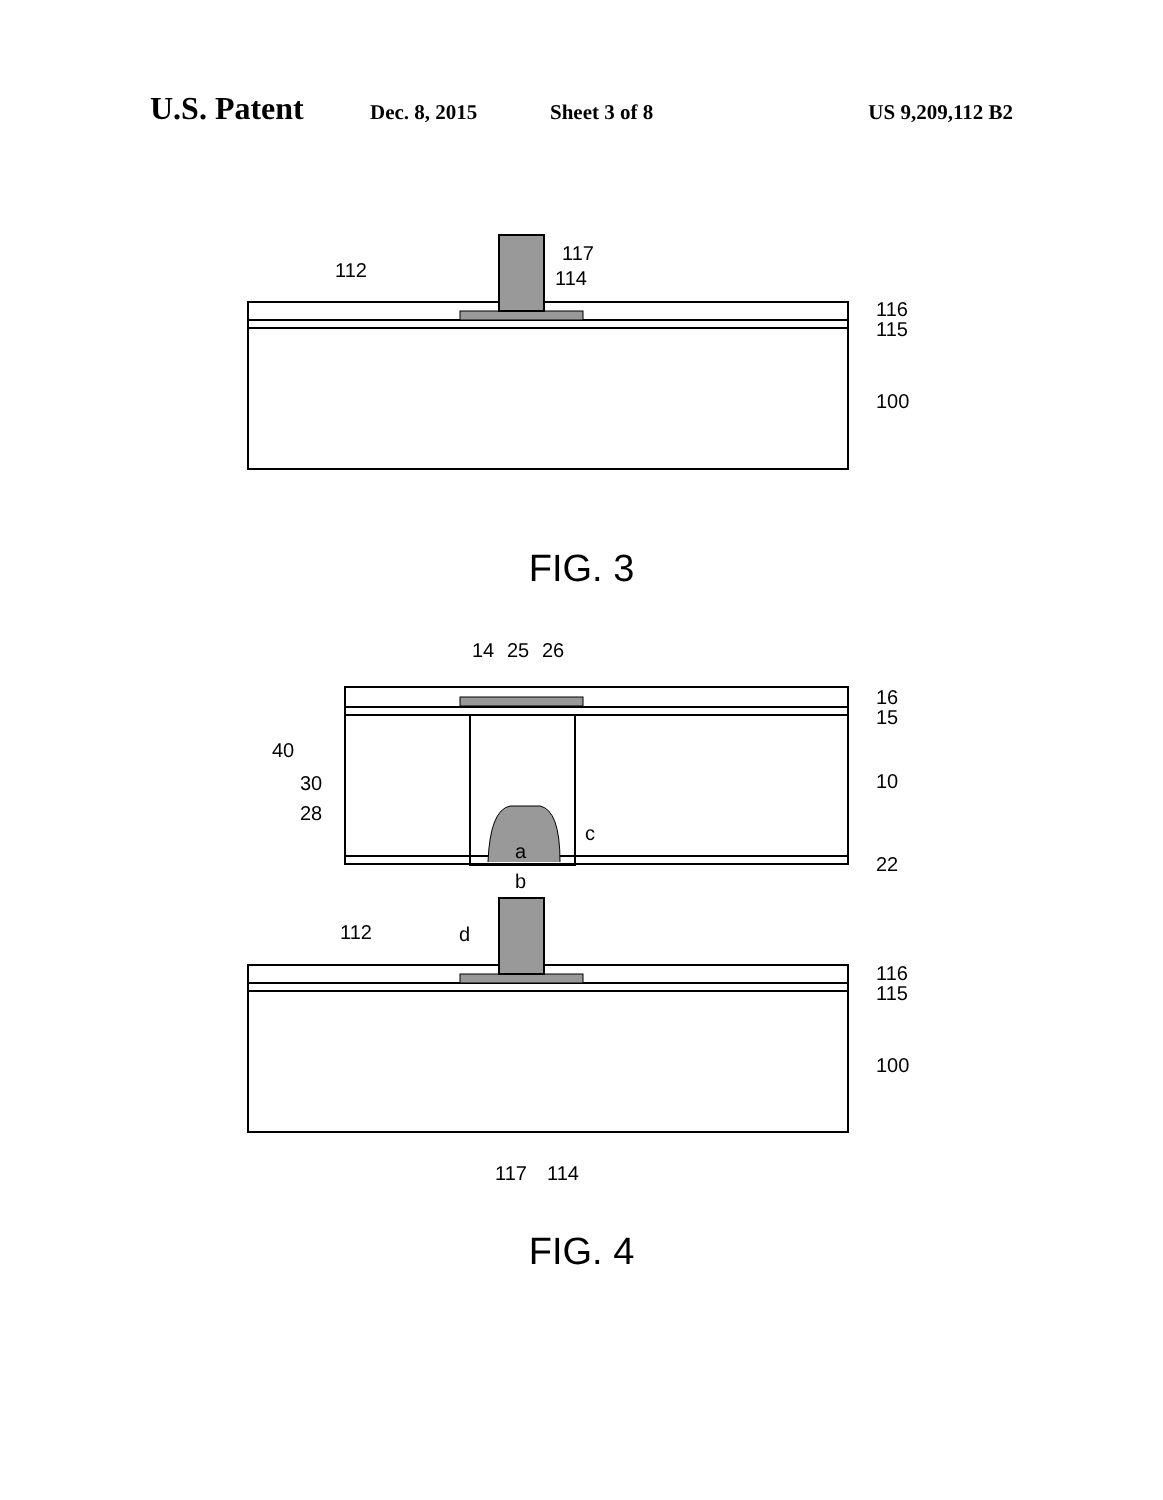U.S. Patent Dec. 8, 2015 Sheet 3 of 8 US 9,209,112 B2
117
114
112
116
115
100
FIG. 3
14
25
26
16
15
40
10
30
28
c
a
22
b
d
112
116
115
100
117
114
FIG. 4